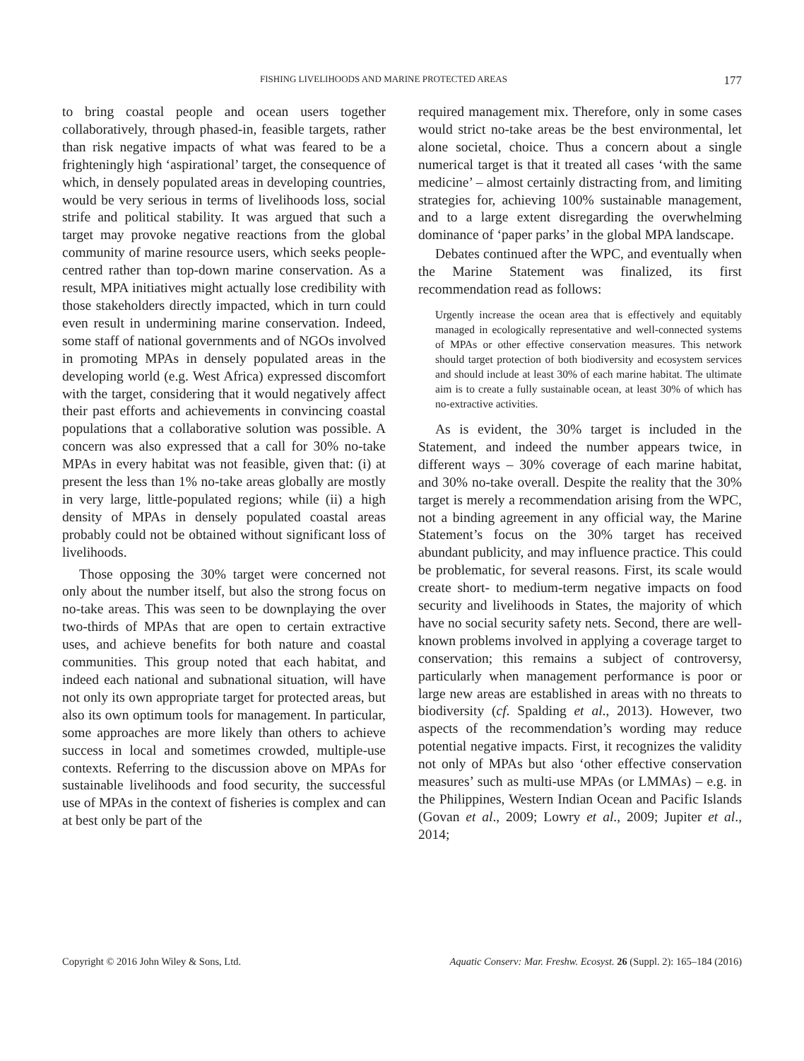FISHING LIVELIHOODS AND MARINE PROTECTED AREAS 177
to bring coastal people and ocean users together collaboratively, through phased-in, feasible targets, rather than risk negative impacts of what was feared to be a frighteningly high ‘aspirational’ target, the consequence of which, in densely populated areas in developing countries, would be very serious in terms of livelihoods loss, social strife and political stability. It was argued that such a target may provoke negative reactions from the global community of marine resource users, which seeks people-centred rather than top-down marine conservation. As a result, MPA initiatives might actually lose credibility with those stakeholders directly impacted, which in turn could even result in undermining marine conservation. Indeed, some staff of national governments and of NGOs involved in promoting MPAs in densely populated areas in the developing world (e.g. West Africa) expressed discomfort with the target, considering that it would negatively affect their past efforts and achievements in convincing coastal populations that a collaborative solution was possible. A concern was also expressed that a call for 30% no-take MPAs in every habitat was not feasible, given that: (i) at present the less than 1% no-take areas globally are mostly in very large, little-populated regions; while (ii) a high density of MPAs in densely populated coastal areas probably could not be obtained without significant loss of livelihoods.
Those opposing the 30% target were concerned not only about the number itself, but also the strong focus on no-take areas. This was seen to be downplaying the over two-thirds of MPAs that are open to certain extractive uses, and achieve benefits for both nature and coastal communities. This group noted that each habitat, and indeed each national and subnational situation, will have not only its own appropriate target for protected areas, but also its own optimum tools for management. In particular, some approaches are more likely than others to achieve success in local and sometimes crowded, multiple-use contexts. Referring to the discussion above on MPAs for sustainable livelihoods and food security, the successful use of MPAs in the context of fisheries is complex and can at best only be part of the
required management mix. Therefore, only in some cases would strict no-take areas be the best environmental, let alone societal, choice. Thus a concern about a single numerical target is that it treated all cases ‘with the same medicine’ – almost certainly distracting from, and limiting strategies for, achieving 100% sustainable management, and to a large extent disregarding the overwhelming dominance of ‘paper parks’ in the global MPA landscape.
Debates continued after the WPC, and eventually when the Marine Statement was finalized, its first recommendation read as follows:
Urgently increase the ocean area that is effectively and equitably managed in ecologically representative and well-connected systems of MPAs or other effective conservation measures. This network should target protection of both biodiversity and ecosystem services and should include at least 30% of each marine habitat. The ultimate aim is to create a fully sustainable ocean, at least 30% of which has no-extractive activities.
As is evident, the 30% target is included in the Statement, and indeed the number appears twice, in different ways – 30% coverage of each marine habitat, and 30% no-take overall. Despite the reality that the 30% target is merely a recommendation arising from the WPC, not a binding agreement in any official way, the Marine Statement’s focus on the 30% target has received abundant publicity, and may influence practice. This could be problematic, for several reasons. First, its scale would create short- to medium-term negative impacts on food security and livelihoods in States, the majority of which have no social security safety nets. Second, there are well-known problems involved in applying a coverage target to conservation; this remains a subject of controversy, particularly when management performance is poor or large new areas are established in areas with no threats to biodiversity (cf. Spalding et al., 2013). However, two aspects of the recommendation’s wording may reduce potential negative impacts. First, it recognizes the validity not only of MPAs but also ‘other effective conservation measures’ such as multi-use MPAs (or LMMAs) – e.g. in the Philippines, Western Indian Ocean and Pacific Islands (Govan et al., 2009; Lowry et al., 2009; Jupiter et al., 2014;
Copyright © 2016 John Wiley & Sons, Ltd. Aquatic Conserv: Mar. Freshw. Ecosyst. 26 (Suppl. 2): 165–184 (2016)